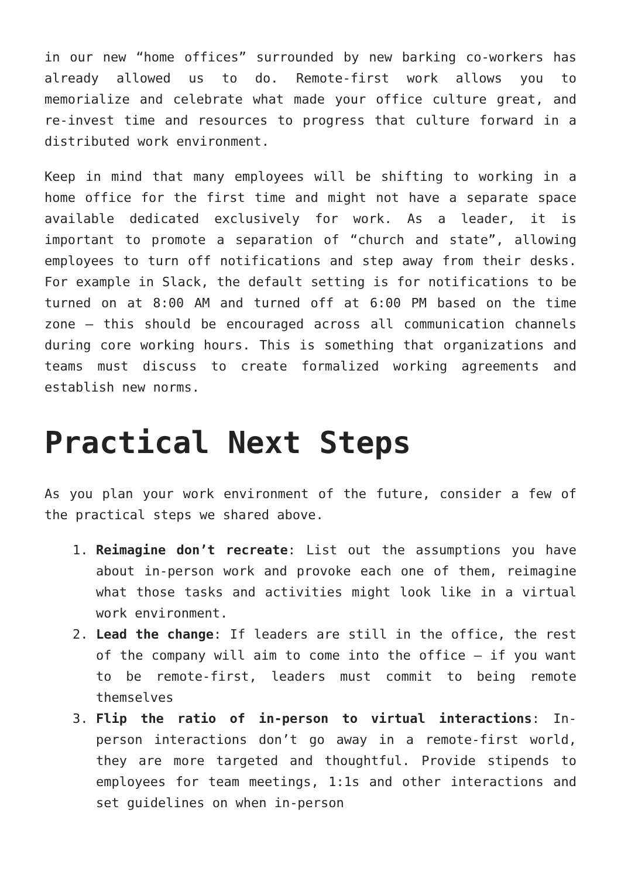in our new “home offices” surrounded by new barking co-workers has already allowed us to do. Remote-first work allows you to memorialize and celebrate what made your office culture great, and re-invest time and resources to progress that culture forward in a distributed work environment.
Keep in mind that many employees will be shifting to working in a home office for the first time and might not have a separate space available dedicated exclusively for work. As a leader, it is important to promote a separation of “church and state”, allowing employees to turn off notifications and step away from their desks. For example in Slack, the default setting is for notifications to be turned on at 8:00 AM and turned off at 6:00 PM based on the time zone – this should be encouraged across all communication channels during core working hours. This is something that organizations and teams must discuss to create formalized working agreements and establish new norms.
Practical Next Steps
As you plan your work environment of the future, consider a few of the practical steps we shared above.
1. Reimagine don’t recreate: List out the assumptions you have about in-person work and provoke each one of them, reimagine what those tasks and activities might look like in a virtual work environment.
2. Lead the change: If leaders are still in the office, the rest of the company will aim to come into the office – if you want to be remote-first, leaders must commit to being remote themselves
3. Flip the ratio of in-person to virtual interactions: In-person interactions don’t go away in a remote-first world, they are more targeted and thoughtful. Provide stipends to employees for team meetings, 1:1s and other interactions and set guidelines on when in-person